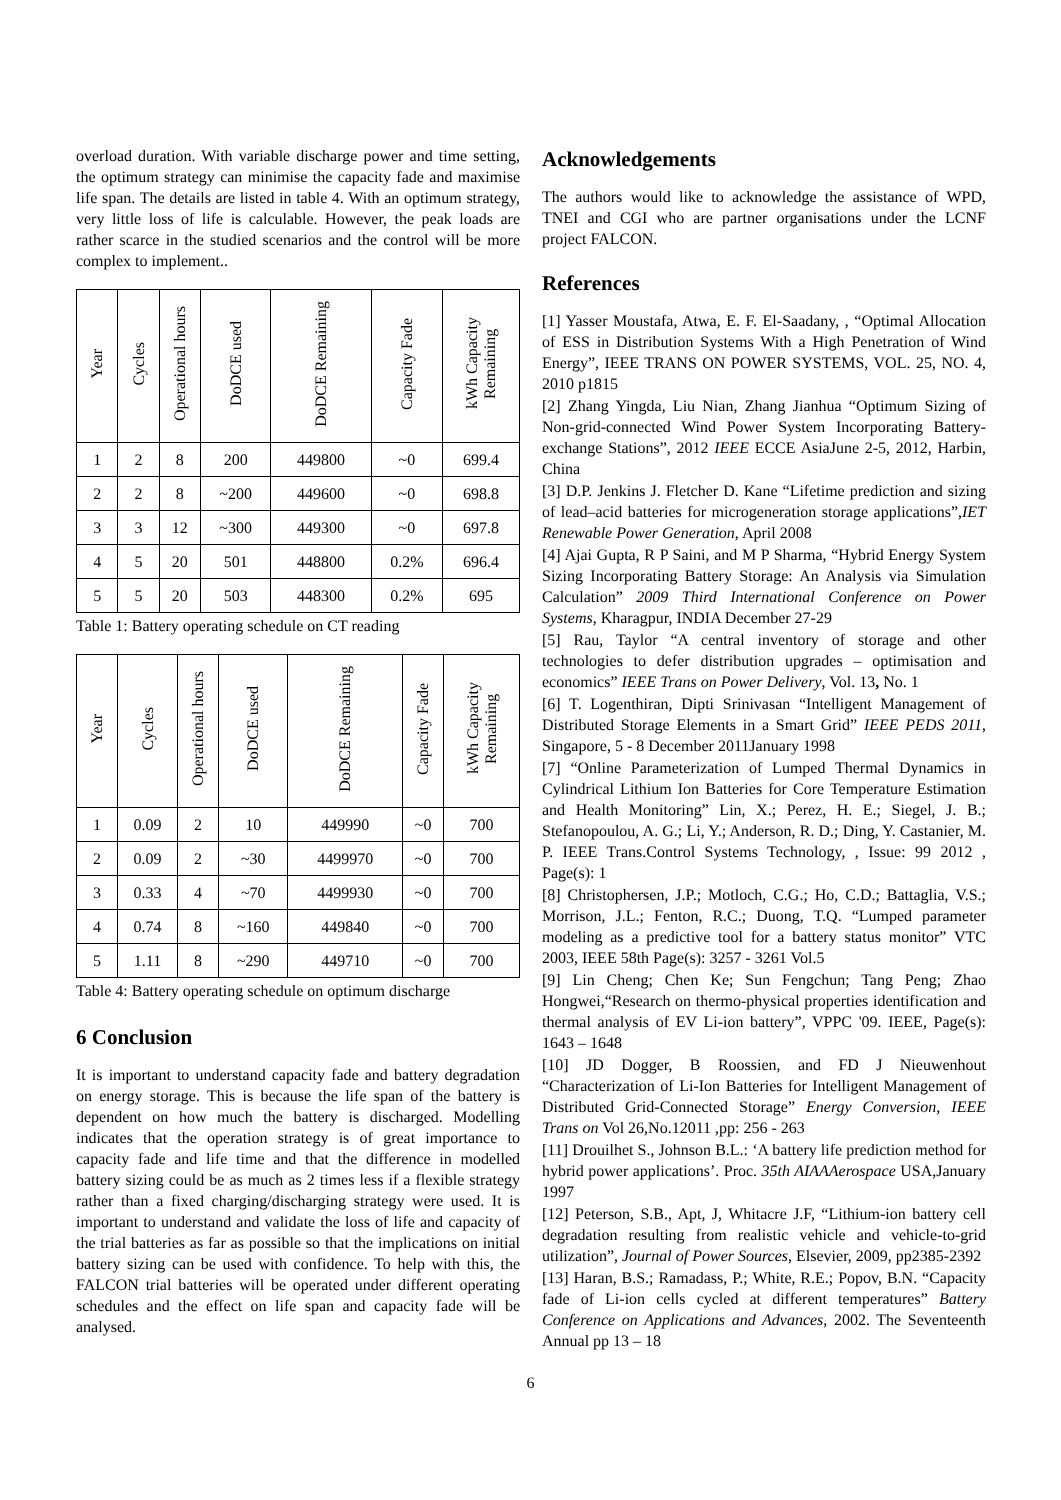overload duration. With variable discharge power and time setting, the optimum strategy can minimise the capacity fade and maximise life span. The details are listed in table 4. With an optimum strategy, very little loss of life is calculable. However, the peak loads are rather scarce in the studied scenarios and the control will be more complex to implement..
| Year | Cycles | Operational hours | DoDCE used | DoDCE Remaining | Capacity Fade | kWh Capacity Remaining |
| --- | --- | --- | --- | --- | --- | --- |
| 1 | 2 | 8 | 200 | 449800 | ~0 | 699.4 |
| 2 | 2 | 8 | ~200 | 449600 | ~0 | 698.8 |
| 3 | 3 | 12 | ~300 | 449300 | ~0 | 697.8 |
| 4 | 5 | 20 | 501 | 448800 | 0.2% | 696.4 |
| 5 | 5 | 20 | 503 | 448300 | 0.2% | 695 |
Table 1: Battery operating schedule on CT reading
| Year | Cycles | Operational hours | DoDCE used | DoDCE Remaining | Capacity Fade | kWh Capacity Remaining |
| --- | --- | --- | --- | --- | --- | --- |
| 1 | 0.09 | 2 | 10 | 449990 | ~0 | 700 |
| 2 | 0.09 | 2 | ~30 | 4499970 | ~0 | 700 |
| 3 | 0.33 | 4 | ~70 | 4499930 | ~0 | 700 |
| 4 | 0.74 | 8 | ~160 | 449840 | ~0 | 700 |
| 5 | 1.11 | 8 | ~290 | 449710 | ~0 | 700 |
Table 4: Battery operating schedule on optimum discharge
6 Conclusion
It is important to understand capacity fade and battery degradation on energy storage. This is because the life span of the battery is dependent on how much the battery is discharged. Modelling indicates that the operation strategy is of great importance to capacity fade and life time and that the difference in modelled battery sizing could be as much as 2 times less if a flexible strategy rather than a fixed charging/discharging strategy were used. It is important to understand and validate the loss of life and capacity of the trial batteries as far as possible so that the implications on initial battery sizing can be used with confidence. To help with this, the FALCON trial batteries will be operated under different operating schedules and the effect on life span and capacity fade will be analysed.
Acknowledgements
The authors would like to acknowledge the assistance of WPD, TNEI and CGI who are partner organisations under the LCNF project FALCON.
References
[1] Yasser Moustafa, Atwa, E. F. El-Saadany, , “Optimal Allocation of ESS in Distribution Systems With a High Penetration of Wind Energy”, IEEE TRANS ON POWER SYSTEMS, VOL. 25, NO. 4, 2010 p1815
[2] Zhang Yingda, Liu Nian, Zhang Jianhua “Optimum Sizing of Non-grid-connected Wind Power System Incorporating Battery-exchange Stations”, 2012 IEEE ECCE AsiaJune 2-5, 2012, Harbin, China
[3] D.P. Jenkins J. Fletcher D. Kane “Lifetime prediction and sizing of lead–acid batteries for microgeneration storage applications”,IET Renewable Power Generation, April 2008
[4] Ajai Gupta, R P Saini, and M P Sharma, “Hybrid Energy System Sizing Incorporating Battery Storage: An Analysis via Simulation Calculation” 2009 Third International Conference on Power Systems, Kharagpur, INDIA December 27-29
[5] Rau, Taylor “A central inventory of storage and other technologies to defer distribution upgrades – optimisation and economics” IEEE Trans on Power Delivery, Vol. 13, No. 1
[6] T. Logenthiran, Dipti Srinivasan “Intelligent Management of Distributed Storage Elements in a Smart Grid” IEEE PEDS 2011, Singapore, 5 - 8 December 2011January 1998
[7] “Online Parameterization of Lumped Thermal Dynamics in Cylindrical Lithium Ion Batteries for Core Temperature Estimation and Health Monitoring” Lin, X.; Perez, H. E.; Siegel, J. B.; Stefanopoulou, A. G.; Li, Y.; Anderson, R. D.; Ding, Y. Castanier, M. P. IEEE Trans.Control Systems Technology, , Issue: 99 2012 , Page(s): 1
[8] Christophersen, J.P.; Motloch, C.G.; Ho, C.D.; Battaglia, V.S.; Morrison, J.L.; Fenton, R.C.; Duong, T.Q. “Lumped parameter modeling as a predictive tool for a battery status monitor” VTC 2003, IEEE 58th Page(s): 3257 - 3261 Vol.5
[9] Lin Cheng; Chen Ke; Sun Fengchun; Tang Peng; Zhao Hongwei,“Research on thermo-physical properties identification and thermal analysis of EV Li-ion battery”, VPPC '09. IEEE, Page(s): 1643 – 1648
[10] JD Dogger, B Roossien, and FD J Nieuwenhout “Characterization of Li-Ion Batteries for Intelligent Management of Distributed Grid-Connected Storage” Energy Conversion, IEEE Trans on Vol 26,No.12011 ,pp: 256 - 263
[11] Drouilhet S., Johnson B.L.: ‘A battery life prediction method for hybrid power applications’. Proc. 35th AIAAAerospace USA,January 1997
[12] Peterson, S.B., Apt, J, Whitacre J.F, “Lithium-ion battery cell degradation resulting from realistic vehicle and vehicle-to-grid utilization”, Journal of Power Sources, Elsevier, 2009, pp2385-2392
[13] Haran, B.S.; Ramadass, P.; White, R.E.; Popov, B.N. “Capacity fade of Li-ion cells cycled at different temperatures” Battery Conference on Applications and Advances, 2002. The Seventeenth Annual pp 13 – 18
6